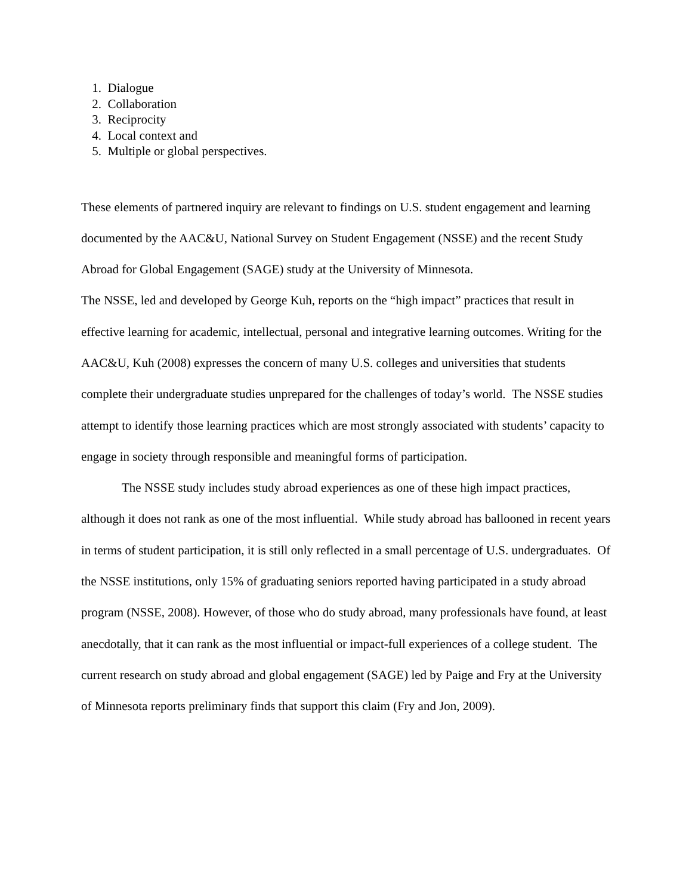1. Dialogue
2. Collaboration
3. Reciprocity
4. Local context and
5. Multiple or global perspectives.
These elements of partnered inquiry are relevant to findings on U.S. student engagement and learning documented by the AAC&U, National Survey on Student Engagement (NSSE) and the recent Study Abroad for Global Engagement (SAGE) study at the University of Minnesota.
The NSSE, led and developed by George Kuh, reports on the “high impact” practices that result in effective learning for academic, intellectual, personal and integrative learning outcomes. Writing for the AAC&U, Kuh (2008) expresses the concern of many U.S. colleges and universities that students complete their undergraduate studies unprepared for the challenges of today’s world. The NSSE studies attempt to identify those learning practices which are most strongly associated with students’ capacity to engage in society through responsible and meaningful forms of participation.
The NSSE study includes study abroad experiences as one of these high impact practices, although it does not rank as one of the most influential. While study abroad has ballooned in recent years in terms of student participation, it is still only reflected in a small percentage of U.S. undergraduates. Of the NSSE institutions, only 15% of graduating seniors reported having participated in a study abroad program (NSSE, 2008). However, of those who do study abroad, many professionals have found, at least anecdotally, that it can rank as the most influential or impact-full experiences of a college student. The current research on study abroad and global engagement (SAGE) led by Paige and Fry at the University of Minnesota reports preliminary finds that support this claim (Fry and Jon, 2009).